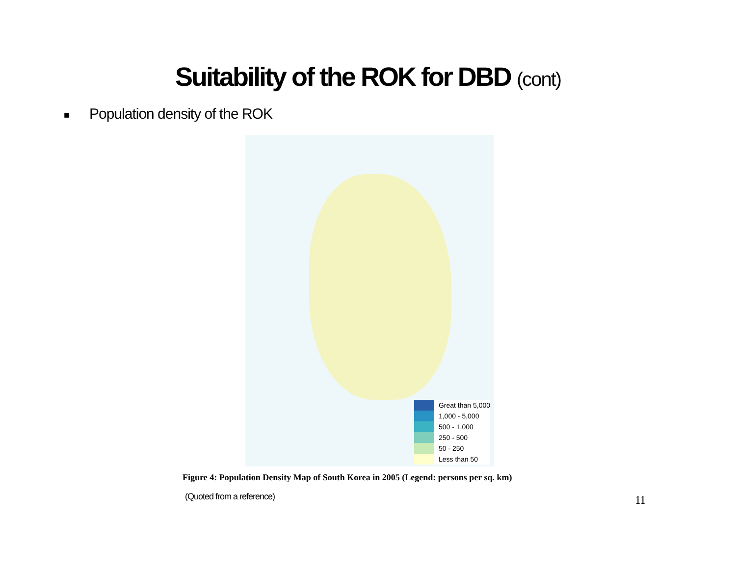Suitability of the ROK for DBD (cont)
■ Population density of the ROK
Great than 5,000
1,000 - 5,000
500 - 1,000
250 - 500
50 - 250
Less than 50
Figure 4: Population Density Map of South Korea in 2005 (Legend: persons per sq. km)
(Quoted from a reference) 11